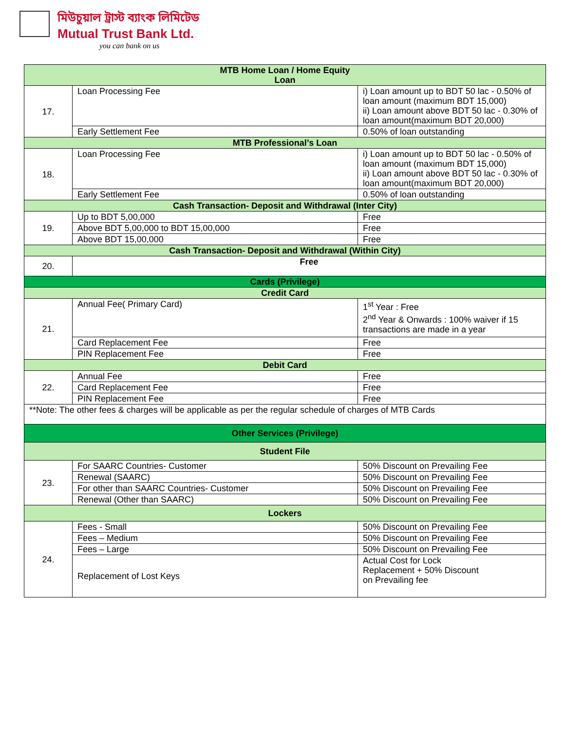মিউচুয়াল ট্রাস্ট ব্যাংক লিমিটেড
Mutual Trust Bank Ltd.
you can bank on us
| MTB Home Loan / Home Equity Loan | | |
| --- | --- | --- |
| 17. | Loan Processing Fee | i) Loan amount up to BDT 50 lac - 0.50% of loan amount (maximum BDT 15,000) ii) Loan amount above BDT 50 lac - 0.30% of loan amount(maximum BDT 20,000) |
| | Early Settlement Fee | 0.50% of loan outstanding |
| MTB Professional’s Loan | | |
| 18. | Loan Processing Fee | i) Loan amount up to BDT 50 lac - 0.50% of loan amount (maximum BDT 15,000) ii) Loan amount above BDT 50 lac - 0.30% of loan amount(maximum BDT 20,000) |
| | Early Settlement Fee | 0.50% of loan outstanding |
| Cash Transaction- Deposit and Withdrawal (Inter City) | | |
| 19. | Up to BDT 5,00,000 | Free |
| | Above BDT 5,00,000 to BDT 15,00,000 | Free |
| | Above BDT 15,00,000 | Free |
| Cash Transaction- Deposit and Withdrawal (Within City) | | |
| 20. | Free | |
| Cards (Privilege) | | |
| Credit Card | | |
| 21. | Annual Fee( Primary Card) | 1<sup>st</sup> Year : Free 2<sup>nd</sup> Year & Onwards : 100% waiver if 15 transactions are made in a year |
| | Card Replacement Fee | Free |
| | PIN Replacement Fee | Free |
| Debit Card | | |
| 22. | Annual Fee | Free |
| | Card Replacement Fee | Free |
| | PIN Replacement Fee | Free |
| **Note: The other fees & charges will be applicable as per the regular schedule of charges of MTB Cards | | |
| Other Services (Privilege) | | |
| Student File | | |
| 23. | For SAARC Countries- Customer | 50% Discount on Prevailing Fee |
| | Renewal (SAARC) | 50% Discount on Prevailing Fee |
| | For other than SAARC Countries- Customer | 50% Discount on Prevailing Fee |
| | Renewal (Other than SAARC) | 50% Discount on Prevailing Fee |
| Lockers | | |
| 24. | Fees - Small | 50% Discount on Prevailing Fee |
| | Fees – Medium | 50% Discount on Prevailing Fee |
| | Fees – Large | 50% Discount on Prevailing Fee |
| | Replacement of Lost Keys | Actual Cost for Lock Replacement + 50% Discount on Prevailing fee |